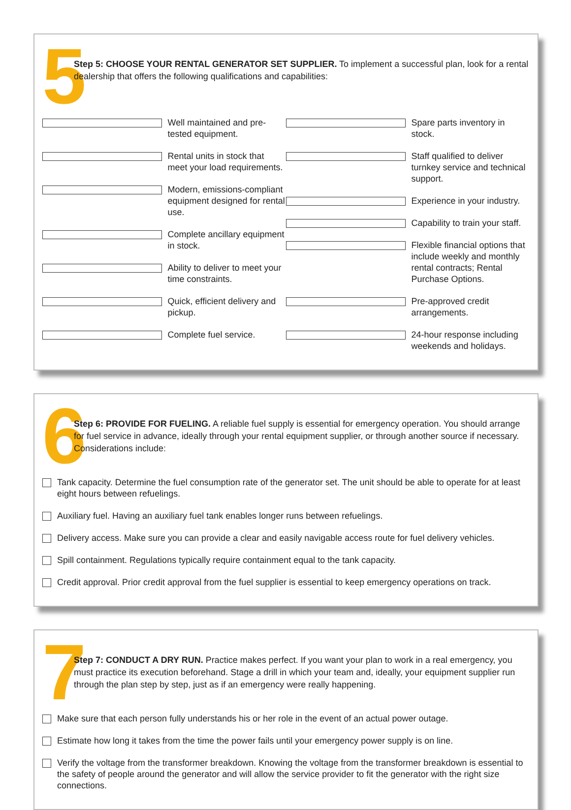5
Step 5: CHOOSE YOUR RENTAL GENERATOR SET SUPPLIER. To implement a successful plan, look for a rental dealership that offers the following qualifications and capabilities:
Well maintained and pre-tested equipment.
Rental units in stock that meet your load requirements.
Modern, emissions-compliant equipment designed for rental use.
Complete ancillary equipment in stock.
Ability to deliver to meet your time constraints.
Quick, efficient delivery and pickup.
Complete fuel service.
Spare parts inventory in stock.
Staff qualified to deliver turnkey service and technical support.
Experience in your industry.
Capability to train your staff.
Flexible financial options that include weekly and monthly rental contracts; Rental Purchase Options.
Pre-approved credit arrangements.
24-hour response including weekends and holidays.
6
Step 6: PROVIDE FOR FUELING. A reliable fuel supply is essential for emergency operation. You should arrange for fuel service in advance, ideally through your rental equipment supplier, or through another source if necessary. Considerations include:
Tank capacity. Determine the fuel consumption rate of the generator set. The unit should be able to operate for at least eight hours between refuelings.
Auxiliary fuel. Having an auxiliary fuel tank enables longer runs between refuelings.
Delivery access. Make sure you can provide a clear and easily navigable access route for fuel delivery vehicles.
Spill containment. Regulations typically require containment equal to the tank capacity.
Credit approval. Prior credit approval from the fuel supplier is essential to keep emergency operations on track.
7
Step 7: CONDUCT A DRY RUN. Practice makes perfect. If you want your plan to work in a real emergency, you must practice its execution beforehand. Stage a drill in which your team and, ideally, your equipment supplier run through the plan step by step, just as if an emergency were really happening.
Make sure that each person fully understands his or her role in the event of an actual power outage.
Estimate how long it takes from the time the power fails until your emergency power supply is on line.
Verify the voltage from the transformer breakdown. Knowing the voltage from the transformer breakdown is essential to the safety of people around the generator and will allow the service provider to fit the generator with the right size connections.